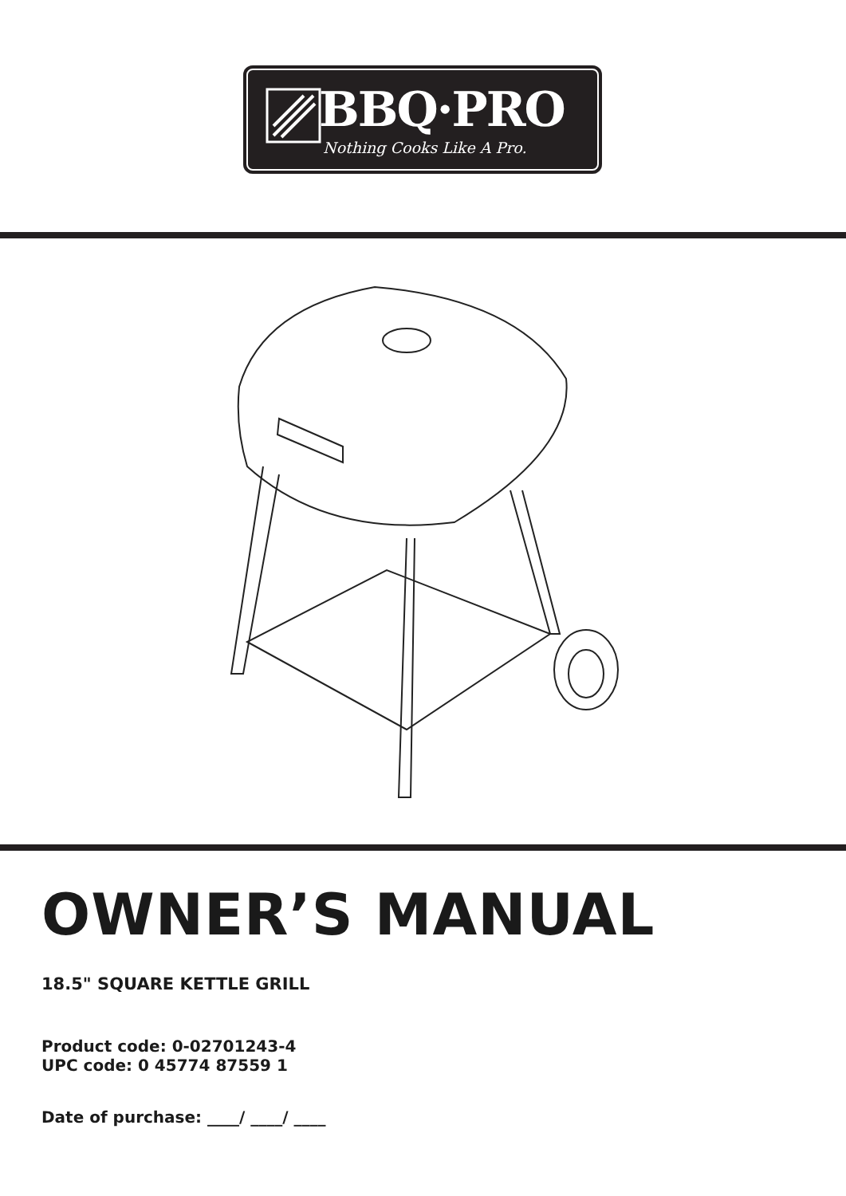BBQ·PRO
Nothing Cooks Like A Pro.
OWNER’S MANUAL
18.5" SQUARE KETTLE GRILL
Product code: 0-02701243-4
UPC code: 0 45774 87559 1
Date of purchase: ____/ ____/ ____